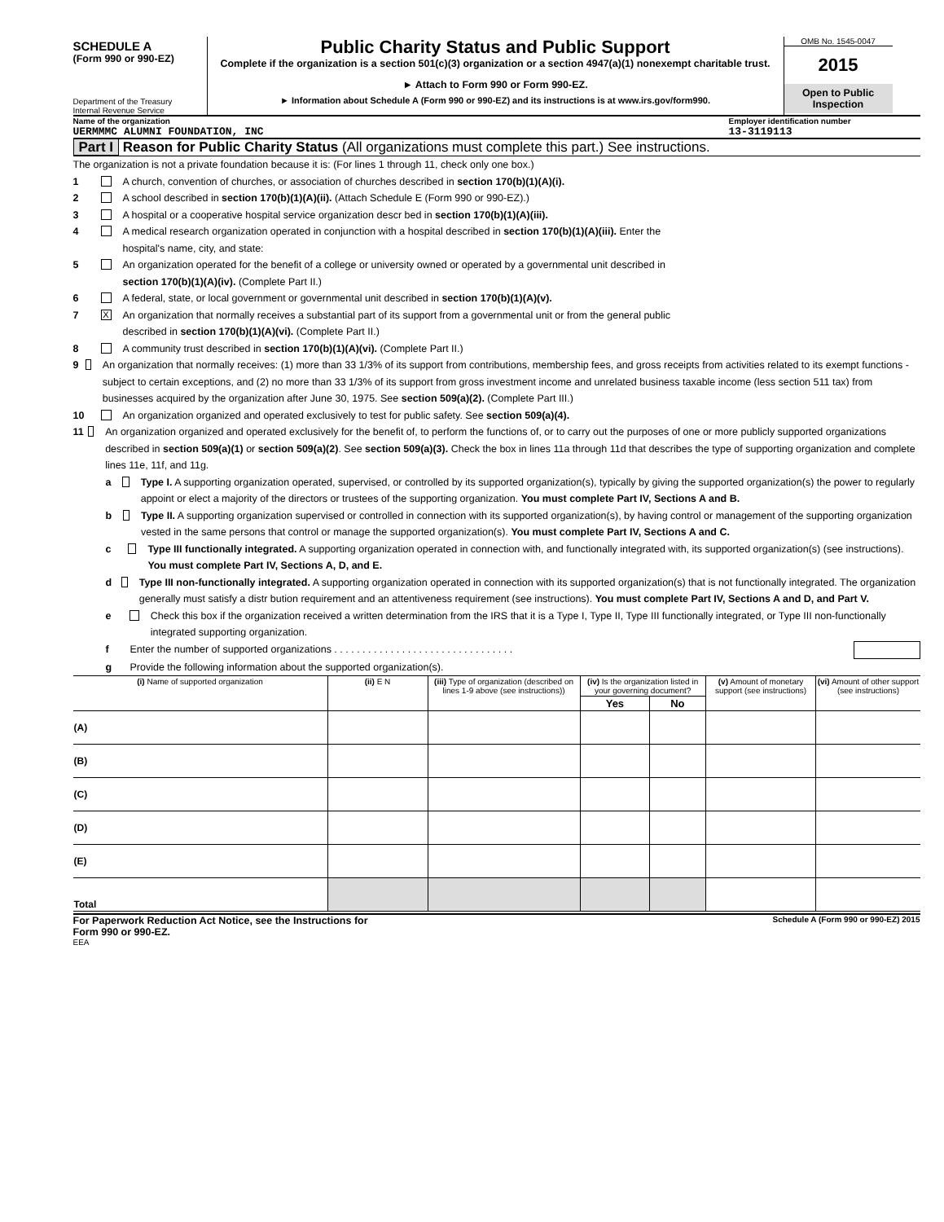SCHEDULE A
(Form 990 or 990-EZ)
Department of the Treasury
Internal Revenue Service
Public Charity Status and Public Support
Complete if the organization is a section 501(c)(3) organization or a section 4947(a)(1) nonexempt charitable trust.
► Attach to Form 990 or Form 990-EZ.
► Information about Schedule A (Form 990 or 990-EZ) and its instructions is at www.irs.gov/form990.
OMB No. 1545-0047
2015
Open to Public Inspection
Name of the organization Employer identification number
UERMMMC ALUMNI FOUNDATION, INC 13-3119113
Part I Reason for Public Charity Status (All organizations must complete this part.) See instructions.
The organization is not a private foundation because it is: (For lines 1 through 11, check only one box.)
1 A church, convention of churches, or association of churches described in section 170(b)(1)(A)(i).
2 A school described in section 170(b)(1)(A)(ii). (Attach Schedule E (Form 990 or 990-EZ).)
3 A hospital or a cooperative hospital service organization descr bed in section 170(b)(1)(A)(iii).
4 A medical research organization operated in conjunction with a hospital described in section 170(b)(1)(A)(iii). Enter the
hospital's name, city, and state:
5 An organization operated for the benefit of a college or university owned or operated by a governmental unit described in
section 170(b)(1)(A)(iv). (Complete Part II.)
6 A federal, state, or local government or governmental unit described in section 170(b)(1)(A)(v).
7 X An organization that normally receives a substantial part of its support from a governmental unit or from the general public
described in section 170(b)(1)(A)(vi). (Complete Part II.)
8 A community trust described in section 170(b)(1)(A)(vi). (Complete Part II.)
9 An organization that normally receives: (1) more than 33 1/3% of its support from contributions, membership fees, and gross receipts from activities related to its exempt functions - subject to certain exceptions, and (2) no more than 33 1/3% of its support from gross investment income and unrelated business taxable income (less section 511 tax) from businesses acquired by the organization after June 30, 1975. See section 509(a)(2). (Complete Part III.)
10 An organization organized and operated exclusively to test for public safety. See section 509(a)(4).
11 An organization organized and operated exclusively for the benefit of, to perform the functions of, or to carry out the purposes of one or more publicly supported organizations described in section 509(a)(1) or section 509(a)(2). See section 509(a)(3). Check the box in lines 11a through 11d that describes the type of supporting organization and complete lines 11e, 11f, and 11g.
a Type I. A supporting organization operated, supervised, or controlled by its supported organization(s), typically by giving the supported organization(s) the power to regularly appoint or elect a majority of the directors or trustees of the supporting organization. You must complete Part IV, Sections A and B.
b Type II. A supporting organization supervised or controlled in connection with its supported organization(s), by having control or management of the supporting organization vested in the same persons that control or manage the supported organization(s). You must complete Part IV, Sections A and C.
c Type III functionally integrated. A supporting organization operated in connection with, and functionally integrated with, its supported organization(s) (see instructions). You must complete Part IV, Sections A, D, and E.
d Type III non-functionally integrated. A supporting organization operated in connection with its supported organization(s) that is not functionally integrated. The organization generally must satisfy a distr bution requirement and an attentiveness requirement (see instructions). You must complete Part IV, Sections A and D, and Part V.
e Check this box if the organization received a written determination from the IRS that it is a Type I, Type II, Type III functionally integrated, or Type III non-functionally integrated supporting organization.
f Enter the number of supported organizations . . . . . . . . . . . . . . . . . . . . . . . . . . . . . . . .
g Provide the following information about the supported organization(s).
| (i) Name of supported organization | (ii) E N | (iii) Type of organization (described on lines 1-9 above (see instructions)) | (iv) Is the organization listed in your governing document? | | (v) Amount of monetary support (see instructions) | (vi) Amount of other support (see instructions) |
| --- | --- | --- | --- | --- | --- | --- |
| | | | Yes | No | | |
| (A) | | | | | | |
| (B) | | | | | | |
| (C) | | | | | | |
| (D) | | | | | | |
| (E) | | | | | | |
| Total | | | | | | |
For Paperwork Reduction Act Notice, see the Instructions for
Form 990 or 990-EZ. Schedule A (Form 990 or 990-EZ) 2015
EEA